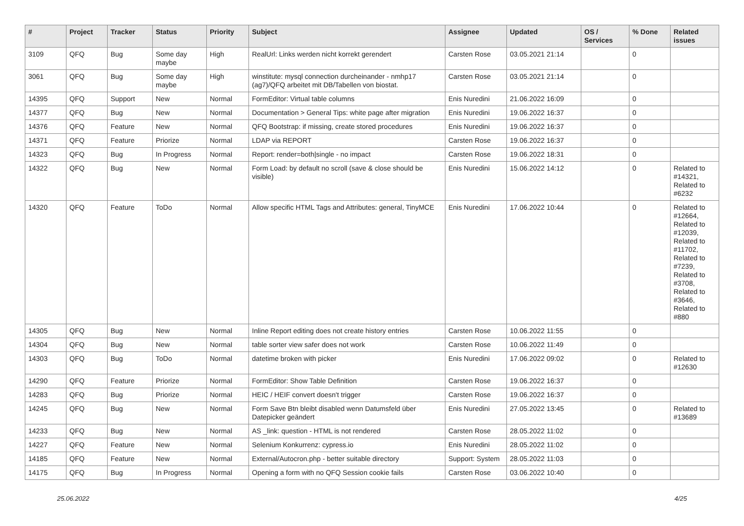| # | Project | Tracker | Status | Priority | Subject | Assignee | Updated | OS / Services | % Done | Related issues |
| --- | --- | --- | --- | --- | --- | --- | --- | --- | --- | --- |
| 3109 | QFQ | Bug | Some day maybe | High | RealUrl: Links werden nicht korrekt gerendert | Carsten Rose | 03.05.2021 21:14 | | 0 | |
| 3061 | QFQ | Bug | Some day maybe | High | winstitute: mysql connection durcheinander - nmhp17 (ag7)/QFQ arbeitet mit DB/Tabellen von biostat. | Carsten Rose | 03.05.2021 21:14 | | 0 | |
| 14395 | QFQ | Support | New | Normal | FormEditor: Virtual table columns | Enis Nuredini | 21.06.2022 16:09 | | 0 | |
| 14377 | QFQ | Bug | New | Normal | Documentation > General Tips: white page after migration | Enis Nuredini | 19.06.2022 16:37 | | 0 | |
| 14376 | QFQ | Feature | New | Normal | QFQ Bootstrap: if missing, create stored procedures | Enis Nuredini | 19.06.2022 16:37 | | 0 | |
| 14371 | QFQ | Feature | Priorize | Normal | LDAP via REPORT | Carsten Rose | 19.06.2022 16:37 | | 0 | |
| 14323 | QFQ | Bug | In Progress | Normal | Report: render=both/single - no impact | Carsten Rose | 19.06.2022 18:31 | | 0 | |
| 14322 | QFQ | Bug | New | Normal | Form Load: by default no scroll (save & close should be visible) | Enis Nuredini | 15.06.2022 14:12 | | 0 | Related to #14321, Related to #6232 |
| 14320 | QFQ | Feature | ToDo | Normal | Allow specific HTML Tags and Attributes: general, TinyMCE | Enis Nuredini | 17.06.2022 10:44 | | 0 | Related to #12664, Related to #12039, Related to #11702, Related to #7239, Related to #3708, Related to #3646, Related to #880 |
| 14305 | QFQ | Bug | New | Normal | Inline Report editing does not create history entries | Carsten Rose | 10.06.2022 11:55 | | 0 | |
| 14304 | QFQ | Bug | New | Normal | table sorter view safer does not work | Carsten Rose | 10.06.2022 11:49 | | 0 | |
| 14303 | QFQ | Bug | ToDo | Normal | datetime broken with picker | Enis Nuredini | 17.06.2022 09:02 | | 0 | Related to #12630 |
| 14290 | QFQ | Feature | Priorize | Normal | FormEditor: Show Table Definition | Carsten Rose | 19.06.2022 16:37 | | 0 | |
| 14283 | QFQ | Bug | Priorize | Normal | HEIC / HEIF convert doesn't trigger | Carsten Rose | 19.06.2022 16:37 | | 0 | |
| 14245 | QFQ | Bug | New | Normal | Form Save Btn bleibt disabled wenn Datumsfeld über Datepicker geändert | Enis Nuredini | 27.05.2022 13:45 | | 0 | Related to #13689 |
| 14233 | QFQ | Bug | New | Normal | AS _link: question - HTML is not rendered | Carsten Rose | 28.05.2022 11:02 | | 0 | |
| 14227 | QFQ | Feature | New | Normal | Selenium Konkurrenz: cypress.io | Enis Nuredini | 28.05.2022 11:02 | | 0 | |
| 14185 | QFQ | Feature | New | Normal | External/Autocron.php - better suitable directory | Support: System | 28.05.2022 11:03 | | 0 | |
| 14175 | QFQ | Bug | In Progress | Normal | Opening a form with no QFQ Session cookie fails | Carsten Rose | 03.06.2022 10:40 | | 0 | |
25.06.2022 4/25